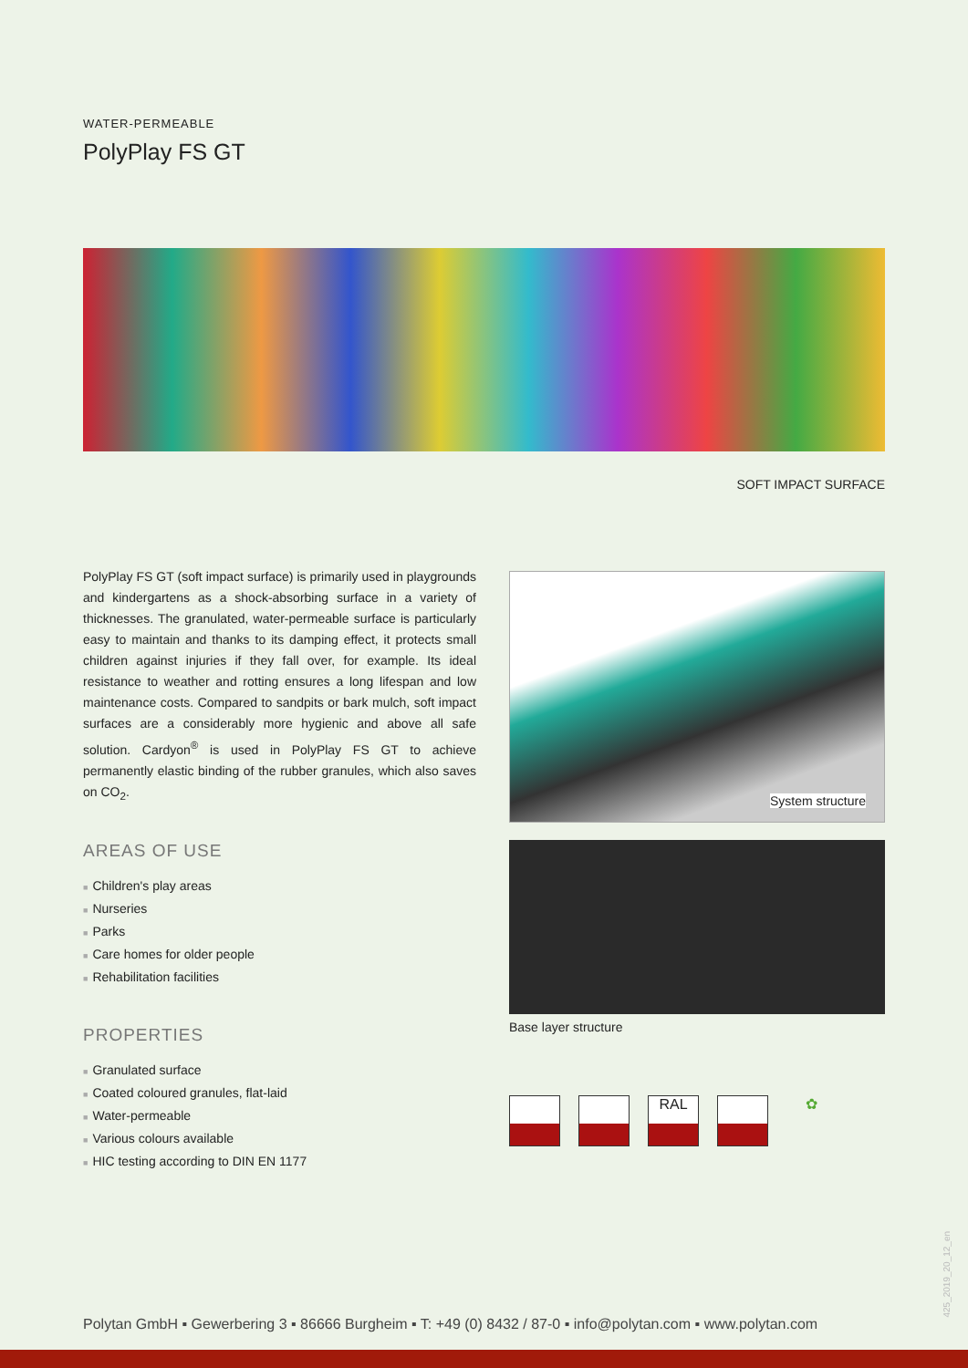WATER-PERMEABLE
PolyPlay FS GT
SOFT IMPACT SURFACE
PolyPlay FS GT (soft impact surface) is primarily used in playgrounds and kindergartens as a shock-absorbing surface in a variety of thicknesses. The granulated, water-permeable surface is particularly easy to maintain and thanks to its damping effect, it protects small children against injuries if they fall over, for example. Its ideal resistance to weather and rotting ensures a long lifespan and low maintenance costs. Compared to sandpits or bark mulch, soft impact surfaces are a considerably more hygienic and above all safe solution. Cardyon<sup>®</sup> is used in PolyPlay FS GT to achieve permanently elastic binding of the rubber granules, which also saves on CO<sub>2</sub>.
AREAS OF USE
■ Children's play areas
■ Nurseries
■ Parks
■ Care homes for older people
■ Rehabilitation facilities
PROPERTIES
■ Granulated surface
■ Coated coloured granules, flat-laid
■ Water-permeable
■ Various colours available
■ HIC testing according to DIN EN 1177
System structure
Base layer structure
RAL ✿
Polytan GmbH ▪ Gewerbering 3 ▪ 86666 Burgheim ▪ T: +49 (0) 8432 / 87-0 ▪ info@polytan.com ▪ www.polytan.com
425_2019_20_12_en